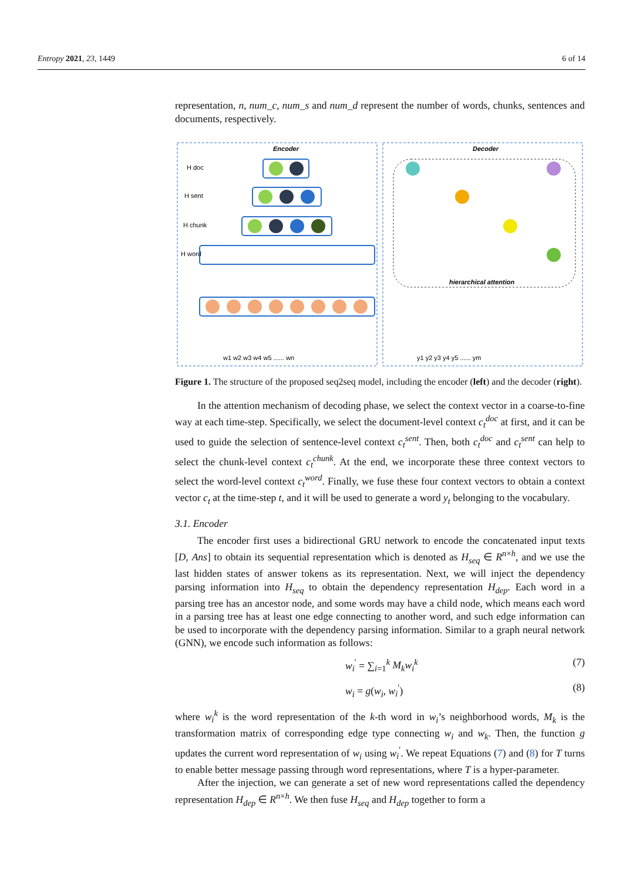Entropy 2021, 23, 1449 6 of 14
representation, n, num_c, num_s and num_d represent the number of words, chunks, sentences and documents, respectively.
Encoder
Decoder
H doc
H sent
H chunk
H word
w1 w2 w3 w4 w5 ...... wn
hierarchical attention
y1 y2 y3 y4 y5 ...... ym
Figure 1. The structure of the proposed seq2seq model, including the encoder (left) and the decoder (right).
In the attention mechanism of decoding phase, we select the context vector in a coarse-to-fine way at each time-step. Specifically, we select the document-level context c<sub>t</sub><sup>doc</sup> at first, and it can be used to guide the selection of sentence-level context c<sub>t</sub><sup>sent</sup>. Then, both c<sub>t</sub><sup>doc</sup> and c<sub>t</sub><sup>sent</sup> can help to select the chunk-level context c<sub>t</sub><sup>chunk</sup>. At the end, we incorporate these three context vectors to select the word-level context c<sub>t</sub><sup>word</sup>. Finally, we fuse these four context vectors to obtain a context vector c<sub>t</sub> at the time-step t, and it will be used to generate a word y<sub>t</sub> belonging to the vocabulary.
3.1. Encoder
The encoder first uses a bidirectional GRU network to encode the concatenated input texts [D, Ans] to obtain its sequential representation which is denoted as H<sub>seq</sub> ∈ R<sup>n×h</sup>, and we use the last hidden states of answer tokens as its representation. Next, we will inject the dependency parsing information into H<sub>seq</sub> to obtain the dependency representation H<sub>dep</sub>. Each word in a parsing tree has an ancestor node, and some words may have a child node, which means each word in a parsing tree has at least one edge connecting to another word, and such edge information can be used to incorporate with the dependency parsing information. Similar to a graph neural network (GNN), we encode such information as follows:
w<sub>i</sub><sup>′</sup> = ∑<sub>i=1</sub><sup>k</sup> M<sub>k</sub>w<sub>i</sub><sup>k</sup> (7)
w<sub>i</sub> = g(w<sub>i</sub>, w<sub>i</sub><sup>′</sup>) (8)
where w<sub>i</sub><sup>k</sup> is the word representation of the k-th word in w<sub>i</sub>’s neighborhood words, M<sub>k</sub> is the transformation matrix of corresponding edge type connecting w<sub>i</sub> and w<sub>k</sub>. Then, the function g updates the current word representation of w<sub>i</sub> using w<sub>i</sub><sup>′</sup>. We repeat Equations (7) and (8) for T turns to enable better message passing through word representations, where T is a hyper-parameter.
After the injection, we can generate a set of new word representations called the dependency representation H<sub>dep</sub> ∈ R<sup>n×h</sup>. We then fuse H<sub>seq</sub> and H<sub>dep</sub> together to form a